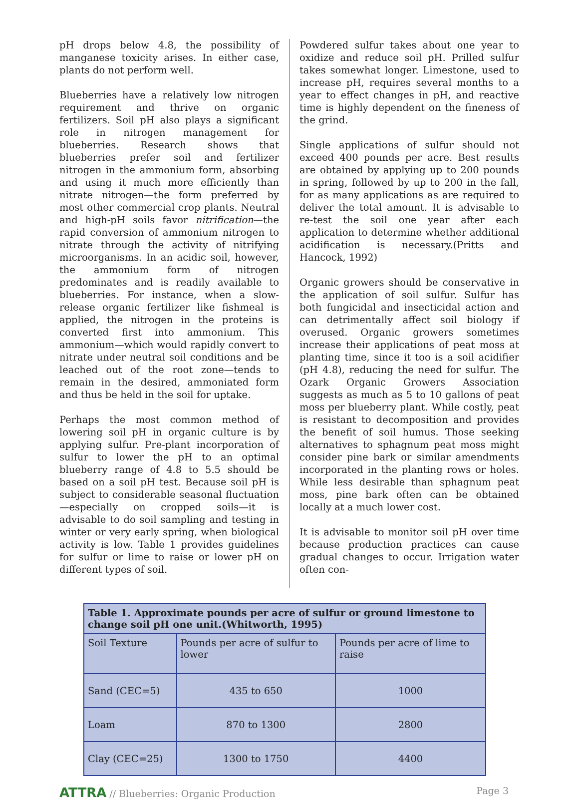pH drops below 4.8, the possibility of manganese toxicity arises. In either case, plants do not perform well.
Blueberries have a relatively low nitrogen requirement and thrive on organic fertilizers. Soil pH also plays a significant role in nitrogen management for blueberries. Research shows that blueberries prefer soil and fertilizer nitrogen in the ammonium form, absorbing and using it much more efficiently than nitrate nitrogen—the form preferred by most other commercial crop plants. Neutral and high-pH soils favor nitrification—the rapid conversion of ammonium nitrogen to nitrate through the activity of nitrifying microorganisms. In an acidic soil, however, the ammonium form of nitrogen predominates and is readily available to blueberries. For instance, when a slow-release organic fertilizer like fishmeal is applied, the nitrogen in the proteins is converted first into ammonium. This ammonium—which would rapidly convert to nitrate under neutral soil conditions and be leached out of the root zone—tends to remain in the desired, ammoniated form and thus be held in the soil for uptake.
Perhaps the most common method of lowering soil pH in organic culture is by applying sulfur. Pre-plant incorporation of sulfur to lower the pH to an optimal blueberry range of 4.8 to 5.5 should be based on a soil pH test. Because soil pH is subject to considerable seasonal fluctuation—especially on cropped soils—it is advisable to do soil sampling and testing in winter or very early spring, when biological activity is low. Table 1 provides guidelines for sulfur or lime to raise or lower pH on different types of soil.
Powdered sulfur takes about one year to oxidize and reduce soil pH. Prilled sulfur takes somewhat longer. Limestone, used to increase pH, requires several months to a year to effect changes in pH, and reactive time is highly dependent on the fineness of the grind.
Single applications of sulfur should not exceed 400 pounds per acre. Best results are obtained by applying up to 200 pounds in spring, followed by up to 200 in the fall, for as many applications as are required to deliver the total amount. It is advisable to re-test the soil one year after each application to determine whether additional acidification is necessary.(Pritts and Hancock, 1992)
Organic growers should be conservative in the application of soil sulfur. Sulfur has both fungicidal and insecticidal action and can detrimentally affect soil biology if overused. Organic growers sometimes increase their applications of peat moss at planting time, since it too is a soil acidifier (pH 4.8), reducing the need for sulfur. The Ozark Organic Growers Association suggests as much as 5 to 10 gallons of peat moss per blueberry plant. While costly, peat is resistant to decomposition and provides the benefit of soil humus. Those seeking alternatives to sphagnum peat moss might consider pine bark or similar amendments incorporated in the planting rows or holes. While less desirable than sphagnum peat moss, pine bark often can be obtained locally at a much lower cost.
It is advisable to monitor soil pH over time because production practices can cause gradual changes to occur. Irrigation water often con-
| Table 1. Approximate pounds per acre of sulfur or ground limestone to change soil pH one unit.(Whitworth, 1995) | | |
| --- | --- | --- |
| Soil Texture | Pounds per acre of sulfur to lower | Pounds per acre of lime to raise |
| Sand (CEC=5) | 435 to 650 | 1000 |
| Loam | 870 to 1300 | 2800 |
| Clay (CEC=25) | 1300 to 1750 | 4400 |
ATTRA // Blueberries: Organic Production
Page 3